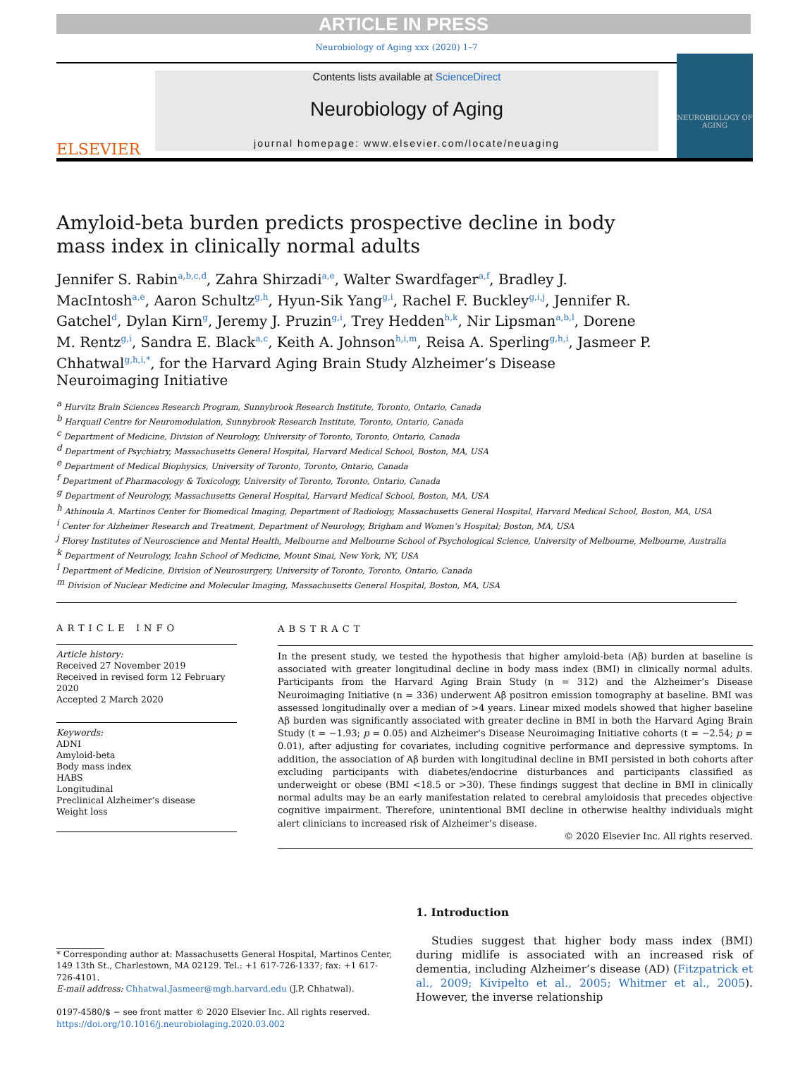ARTICLE IN PRESS
Neurobiology of Aging xxx (2020) 1–7
ELSEVIER
Contents lists available at ScienceDirect
Neurobiology of Aging
journal homepage: www.elsevier.com/locate/neuaging
NEUROBIOLOGY OF AGING
Amyloid-beta burden predicts prospective decline in body mass index in clinically normal adults
Jennifer S. Rabin<sup>a,b,c,d</sup>, Zahra Shirzadi<sup>a,e</sup>, Walter Swardfager<sup>a,f</sup>, Bradley J. MacIntosh<sup>a,e</sup>, Aaron Schultz<sup>g,h</sup>, Hyun-Sik Yang<sup>g,i</sup>, Rachel F. Buckley<sup>g,i,j</sup>, Jennifer R. Gatchel<sup>d</sup>, Dylan Kirn<sup>g</sup>, Jeremy J. Pruzin<sup>g,i</sup>, Trey Hedden<sup>h,k</sup>, Nir Lipsman<sup>a,b,l</sup>, Dorene M. Rentz<sup>g,i</sup>, Sandra E. Black<sup>a,c</sup>, Keith A. Johnson<sup>h,i,m</sup>, Reisa A. Sperling<sup>g,h,i</sup>, Jasmeer P. Chhatwal<sup>g,h,i,*</sup>, for the Harvard Aging Brain Study Alzheimer’s Disease Neuroimaging Initiative
<sup>a</sup> Hurvitz Brain Sciences Research Program, Sunnybrook Research Institute, Toronto, Ontario, Canada
<sup>b</sup> Harquail Centre for Neuromodulation, Sunnybrook Research Institute, Toronto, Ontario, Canada
<sup>c</sup> Department of Medicine, Division of Neurology, University of Toronto, Toronto, Ontario, Canada
<sup>d</sup> Department of Psychiatry, Massachusetts General Hospital, Harvard Medical School, Boston, MA, USA
<sup>e</sup> Department of Medical Biophysics, University of Toronto, Toronto, Ontario, Canada
<sup>f</sup> Department of Pharmacology & Toxicology, University of Toronto, Toronto, Ontario, Canada
<sup>g</sup> Department of Neurology, Massachusetts General Hospital, Harvard Medical School, Boston, MA, USA
<sup>h</sup> Athinoula A. Martinos Center for Biomedical Imaging, Department of Radiology, Massachusetts General Hospital, Harvard Medical School, Boston, MA, USA
<sup>i</sup> Center for Alzheimer Research and Treatment, Department of Neurology, Brigham and Women’s Hospital; Boston, MA, USA
<sup>j</sup> Florey Institutes of Neuroscience and Mental Health, Melbourne and Melbourne School of Psychological Science, University of Melbourne, Melbourne, Australia
<sup>k</sup> Department of Neurology, Icahn School of Medicine, Mount Sinai, New York, NY, USA
<sup>l</sup> Department of Medicine, Division of Neurosurgery, University of Toronto, Toronto, Ontario, Canada
<sup>m</sup> Division of Nuclear Medicine and Molecular Imaging, Massachusetts General Hospital, Boston, MA, USA
ARTICLE INFO
Article history:
Received 27 November 2019
Received in revised form 12 February 2020
Accepted 2 March 2020
Keywords:
ADNI
Amyloid-beta
Body mass index
HABS
Longitudinal
Preclinical Alzheimer’s disease
Weight loss
ABSTRACT
In the present study, we tested the hypothesis that higher amyloid-beta (Aβ) burden at baseline is associated with greater longitudinal decline in body mass index (BMI) in clinically normal adults. Participants from the Harvard Aging Brain Study (n = 312) and the Alzheimer’s Disease Neuroimaging Initiative (n = 336) underwent Aβ positron emission tomography at baseline. BMI was assessed longitudinally over a median of >4 years. Linear mixed models showed that higher baseline Aβ burden was significantly associated with greater decline in BMI in both the Harvard Aging Brain Study (t = −1.93; p = 0.05) and Alzheimer’s Disease Neuroimaging Initiative cohorts (t = −2.54; p = 0.01), after adjusting for covariates, including cognitive performance and depressive symptoms. In addition, the association of Aβ burden with longitudinal decline in BMI persisted in both cohorts after excluding participants with diabetes/endocrine disturbances and participants classified as underweight or obese (BMI <18.5 or >30). These findings suggest that decline in BMI in clinically normal adults may be an early manifestation related to cerebral amyloidosis that precedes objective cognitive impairment. Therefore, unintentional BMI decline in otherwise healthy individuals might alert clinicians to increased risk of Alzheimer’s disease.
© 2020 Elsevier Inc. All rights reserved.
* Corresponding author at: Massachusetts General Hospital, Martinos Center, 149 13th St., Charlestown, MA 02129. Tel.: +1 617-726-1337; fax: +1 617-726-4101.
E-mail address: Chhatwal.Jasmeer@mgh.harvard.edu (J.P. Chhatwal).
0197-4580/$ − see front matter © 2020 Elsevier Inc. All rights reserved.
https://doi.org/10.1016/j.neurobiolaging.2020.03.002
1. Introduction
Studies suggest that higher body mass index (BMI) during midlife is associated with an increased risk of dementia, including Alzheimer’s disease (AD) (Fitzpatrick et al., 2009; Kivipelto et al., 2005; Whitmer et al., 2005). However, the inverse relationship